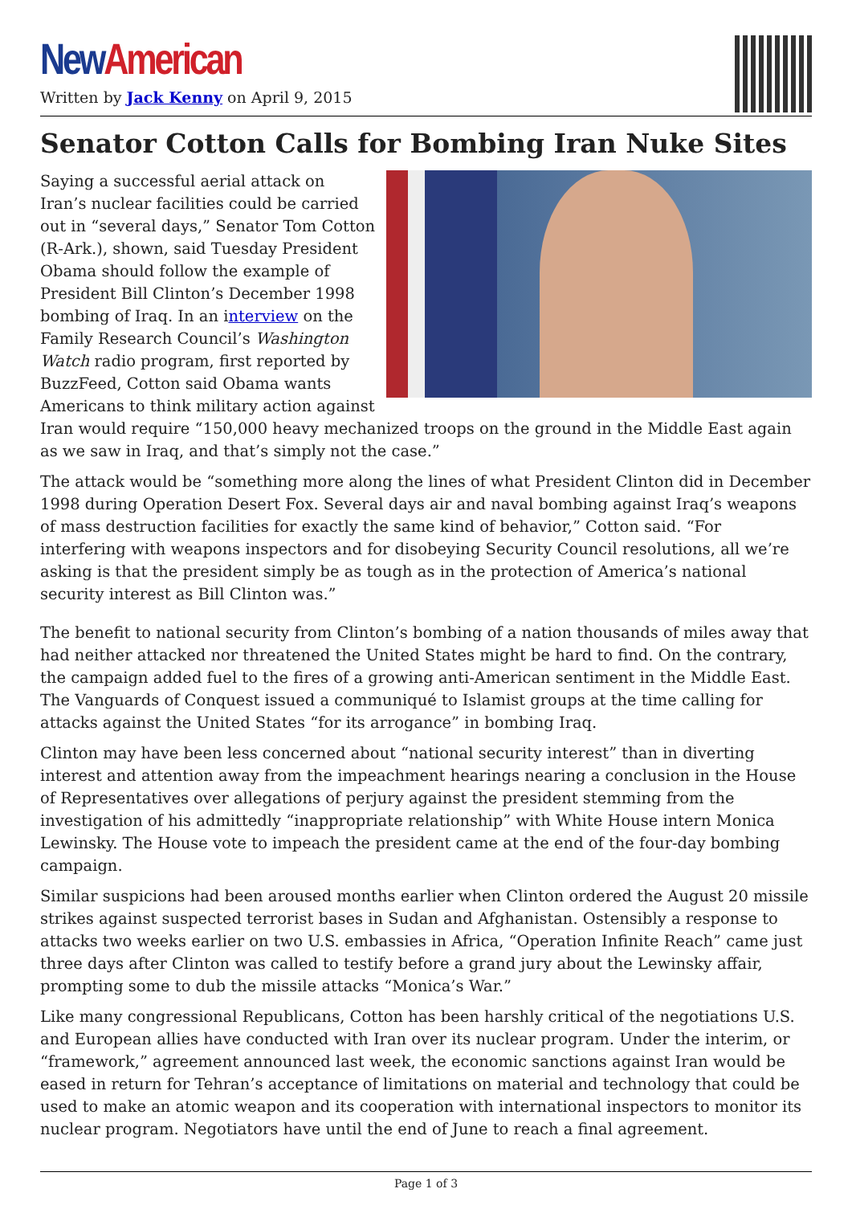New American
Written by Jack Kenny on April 9, 2015
Senator Cotton Calls for Bombing Iran Nuke Sites
Saying a successful aerial attack on Iran’s nuclear facilities could be carried out in “several days,” Senator Tom Cotton (R-Ark.), shown, said Tuesday President Obama should follow the example of President Bill Clinton’s December 1998 bombing of Iraq. In an interview on the Family Research Council’s Washington Watch radio program, first reported by BuzzFeed, Cotton said Obama wants Americans to think military action against Iran would require “150,000 heavy mechanized troops on the ground in the Middle East again as we saw in Iraq, and that’s simply not the case.”
The attack would be “something more along the lines of what President Clinton did in December 1998 during Operation Desert Fox. Several days air and naval bombing against Iraq’s weapons of mass destruction facilities for exactly the same kind of behavior,” Cotton said. “For interfering with weapons inspectors and for disobeying Security Council resolutions, all we’re asking is that the president simply be as tough as in the protection of America’s national security interest as Bill Clinton was.”
The benefit to national security from Clinton’s bombing of a nation thousands of miles away that had neither attacked nor threatened the United States might be hard to find. On the contrary, the campaign added fuel to the fires of a growing anti-American sentiment in the Middle East. The Vanguards of Conquest issued a communiqué to Islamist groups at the time calling for attacks against the United States “for its arrogance” in bombing Iraq.
Clinton may have been less concerned about “national security interest” than in diverting interest and attention away from the impeachment hearings nearing a conclusion in the House of Representatives over allegations of perjury against the president stemming from the investigation of his admittedly “inappropriate relationship” with White House intern Monica Lewinsky. The House vote to impeach the president came at the end of the four-day bombing campaign.
Similar suspicions had been aroused months earlier when Clinton ordered the August 20 missile strikes against suspected terrorist bases in Sudan and Afghanistan. Ostensibly a response to attacks two weeks earlier on two U.S. embassies in Africa, “Operation Infinite Reach” came just three days after Clinton was called to testify before a grand jury about the Lewinsky affair, prompting some to dub the missile attacks “Monica’s War.”
Like many congressional Republicans, Cotton has been harshly critical of the negotiations U.S. and European allies have conducted with Iran over its nuclear program. Under the interim, or “framework,” agreement announced last week, the economic sanctions against Iran would be eased in return for Tehran’s acceptance of limitations on material and technology that could be used to make an atomic weapon and its cooperation with international inspectors to monitor its nuclear program. Negotiators have until the end of June to reach a final agreement.
Page 1 of 3